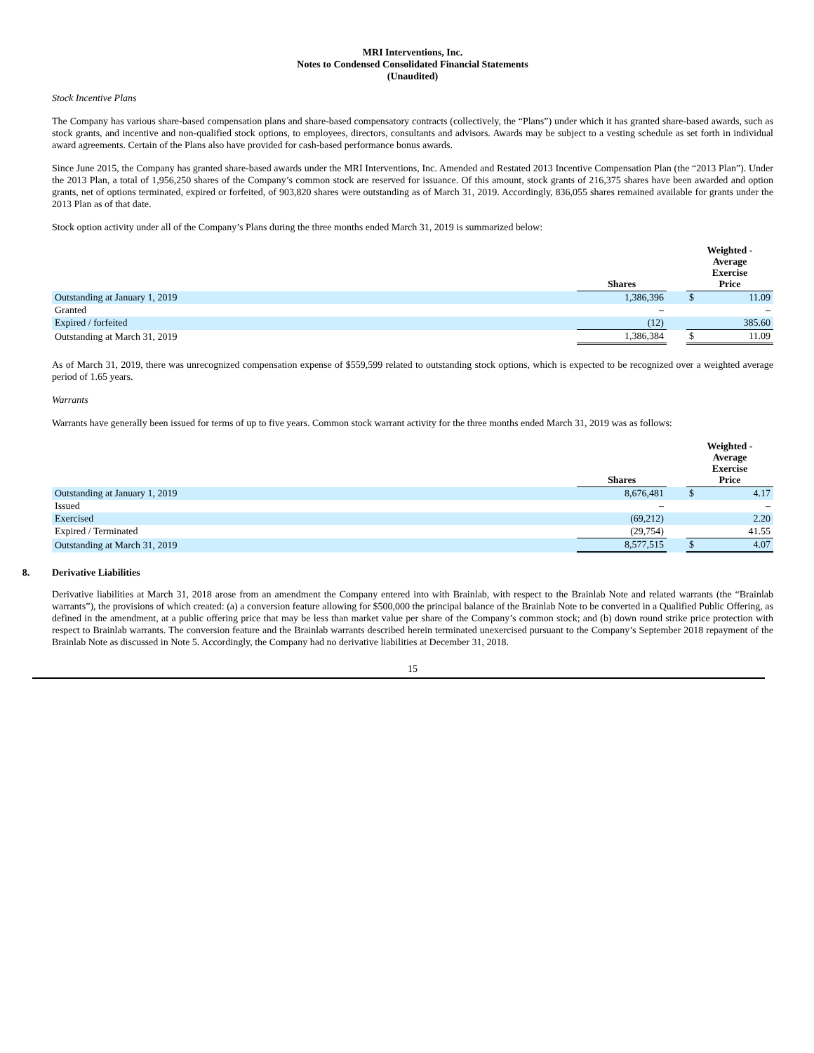MRI Interventions, Inc.
Notes to Condensed Consolidated Financial Statements
(Unaudited)
Stock Incentive Plans
The Company has various share-based compensation plans and share-based compensatory contracts (collectively, the “Plans”) under which it has granted share-based awards, such as stock grants, and incentive and non-qualified stock options, to employees, directors, consultants and advisors. Awards may be subject to a vesting schedule as set forth in individual award agreements. Certain of the Plans also have provided for cash-based performance bonus awards.
Since June 2015, the Company has granted share-based awards under the MRI Interventions, Inc. Amended and Restated 2013 Incentive Compensation Plan (the “2013 Plan”). Under the 2013 Plan, a total of 1,956,250 shares of the Company’s common stock are reserved for issuance. Of this amount, stock grants of 216,375 shares have been awarded and option grants, net of options terminated, expired or forfeited, of 903,820 shares were outstanding as of March 31, 2019. Accordingly, 836,055 shares remained available for grants under the 2013 Plan as of that date.
Stock option activity under all of the Company’s Plans during the three months ended March 31, 2019 is summarized below:
| | Shares | | Weighted - Average Exercise Price |
| --- | --- | --- | --- |
| Outstanding at January 1, 2019 | 1,386,396 | | $ 11.09 |
| Granted | – | | – |
| Expired / forfeited | (12) | | 385.60 |
| Outstanding at March 31, 2019 | 1,386,384 | | $ 11.09 |
As of March 31, 2019, there was unrecognized compensation expense of $559,599 related to outstanding stock options, which is expected to be recognized over a weighted average period of 1.65 years.
Warrants
Warrants have generally been issued for terms of up to five years. Common stock warrant activity for the three months ended March 31, 2019 was as follows:
| | Shares | | Weighted - Average Exercise Price |
| --- | --- | --- | --- |
| Outstanding at January 1, 2019 | 8,676,481 | | $ 4.17 |
| Issued | – | | – |
| Exercised | (69,212) | | 2.20 |
| Expired / Terminated | (29,754) | | 41.55 |
| Outstanding at March 31, 2019 | 8,577,515 | | $ 4.07 |
8. Derivative Liabilities
Derivative liabilities at March 31, 2018 arose from an amendment the Company entered into with Brainlab, with respect to the Brainlab Note and related warrants (the “Brainlab warrants”), the provisions of which created: (a) a conversion feature allowing for $500,000 the principal balance of the Brainlab Note to be converted in a Qualified Public Offering, as defined in the amendment, at a public offering price that may be less than market value per share of the Company’s common stock; and (b) down round strike price protection with respect to Brainlab warrants. The conversion feature and the Brainlab warrants described herein terminated unexercised pursuant to the Company’s September 2018 repayment of the Brainlab Note as discussed in Note 5. Accordingly, the Company had no derivative liabilities at December 31, 2018.
15